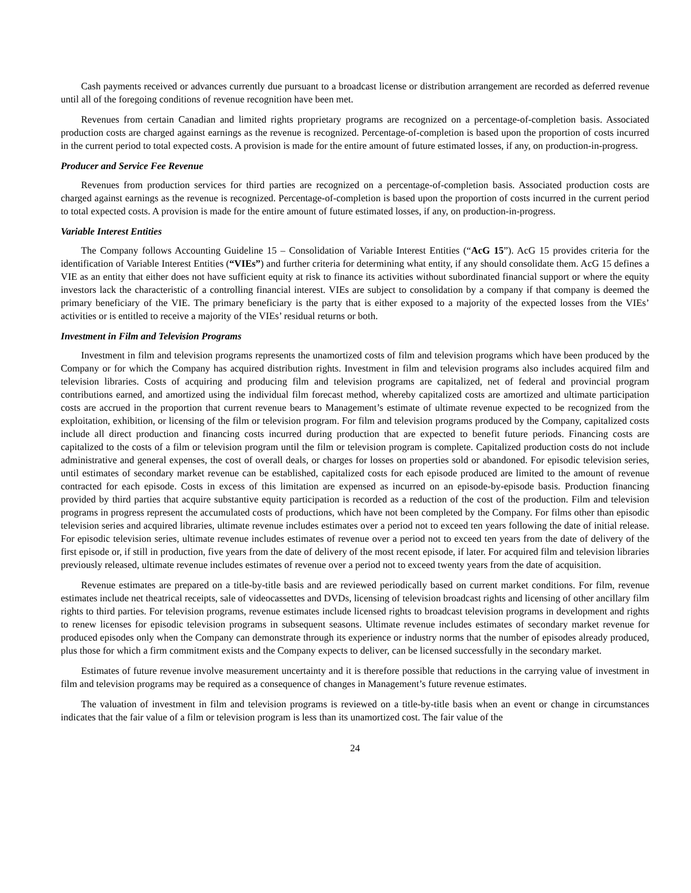Cash payments received or advances currently due pursuant to a broadcast license or distribution arrangement are recorded as deferred revenue until all of the foregoing conditions of revenue recognition have been met.
Revenues from certain Canadian and limited rights proprietary programs are recognized on a percentage-of-completion basis. Associated production costs are charged against earnings as the revenue is recognized. Percentage-of-completion is based upon the proportion of costs incurred in the current period to total expected costs. A provision is made for the entire amount of future estimated losses, if any, on production-in-progress.
Producer and Service Fee Revenue
Revenues from production services for third parties are recognized on a percentage-of-completion basis. Associated production costs are charged against earnings as the revenue is recognized. Percentage-of-completion is based upon the proportion of costs incurred in the current period to total expected costs. A provision is made for the entire amount of future estimated losses, if any, on production-in-progress.
Variable Interest Entities
The Company follows Accounting Guideline 15 – Consolidation of Variable Interest Entities (“AcG 15”). AcG 15 provides criteria for the identification of Variable Interest Entities (“VIEs”) and further criteria for determining what entity, if any should consolidate them. AcG 15 defines a VIE as an entity that either does not have sufficient equity at risk to finance its activities without subordinated financial support or where the equity investors lack the characteristic of a controlling financial interest. VIEs are subject to consolidation by a company if that company is deemed the primary beneficiary of the VIE. The primary beneficiary is the party that is either exposed to a majority of the expected losses from the VIEs’ activities or is entitled to receive a majority of the VIEs’ residual returns or both.
Investment in Film and Television Programs
Investment in film and television programs represents the unamortized costs of film and television programs which have been produced by the Company or for which the Company has acquired distribution rights. Investment in film and television programs also includes acquired film and television libraries. Costs of acquiring and producing film and television programs are capitalized, net of federal and provincial program contributions earned, and amortized using the individual film forecast method, whereby capitalized costs are amortized and ultimate participation costs are accrued in the proportion that current revenue bears to Management’s estimate of ultimate revenue expected to be recognized from the exploitation, exhibition, or licensing of the film or television program. For film and television programs produced by the Company, capitalized costs include all direct production and financing costs incurred during production that are expected to benefit future periods. Financing costs are capitalized to the costs of a film or television program until the film or television program is complete. Capitalized production costs do not include administrative and general expenses, the cost of overall deals, or charges for losses on properties sold or abandoned. For episodic television series, until estimates of secondary market revenue can be established, capitalized costs for each episode produced are limited to the amount of revenue contracted for each episode. Costs in excess of this limitation are expensed as incurred on an episode-by-episode basis. Production financing provided by third parties that acquire substantive equity participation is recorded as a reduction of the cost of the production. Film and television programs in progress represent the accumulated costs of productions, which have not been completed by the Company. For films other than episodic television series and acquired libraries, ultimate revenue includes estimates over a period not to exceed ten years following the date of initial release. For episodic television series, ultimate revenue includes estimates of revenue over a period not to exceed ten years from the date of delivery of the first episode or, if still in production, five years from the date of delivery of the most recent episode, if later. For acquired film and television libraries previously released, ultimate revenue includes estimates of revenue over a period not to exceed twenty years from the date of acquisition.
Revenue estimates are prepared on a title-by-title basis and are reviewed periodically based on current market conditions. For film, revenue estimates include net theatrical receipts, sale of videocassettes and DVDs, licensing of television broadcast rights and licensing of other ancillary film rights to third parties. For television programs, revenue estimates include licensed rights to broadcast television programs in development and rights to renew licenses for episodic television programs in subsequent seasons. Ultimate revenue includes estimates of secondary market revenue for produced episodes only when the Company can demonstrate through its experience or industry norms that the number of episodes already produced, plus those for which a firm commitment exists and the Company expects to deliver, can be licensed successfully in the secondary market.
Estimates of future revenue involve measurement uncertainty and it is therefore possible that reductions in the carrying value of investment in film and television programs may be required as a consequence of changes in Management’s future revenue estimates.
The valuation of investment in film and television programs is reviewed on a title-by-title basis when an event or change in circumstances indicates that the fair value of a film or television program is less than its unamortized cost. The fair value of the
24